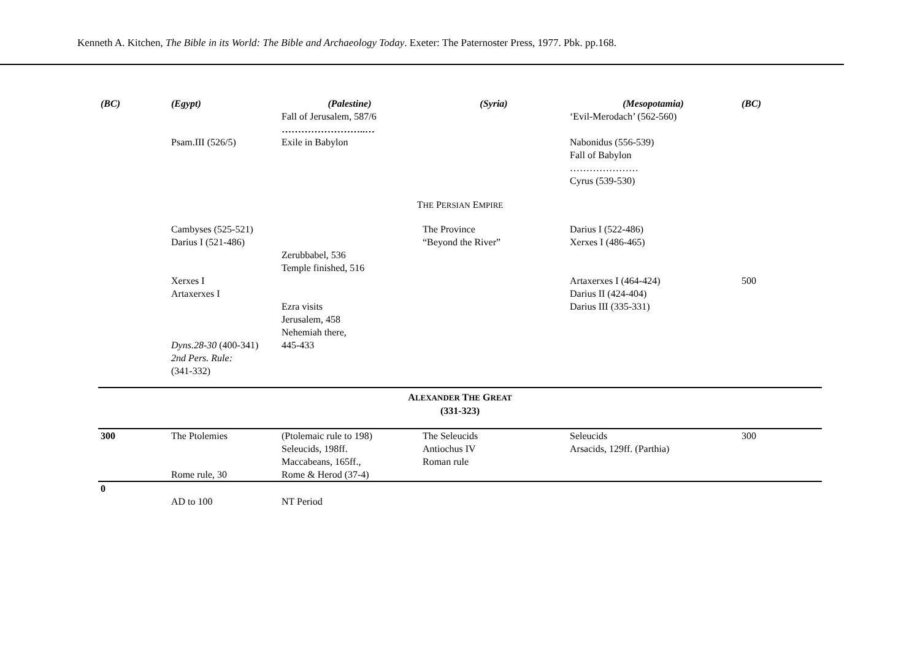Kenneth A. Kitchen, The Bible in its World: The Bible and Archaeology Today. Exeter: The Paternoster Press, 1977. Pbk. pp.168.
| (BC) | (Egypt) | (Palestine) | (Syria) | (Mesopotamia) | (BC) |
| --- | --- | --- | --- | --- | --- |
| | | Fall of Jerusalem, 587/6 ……………………..… | | ‘Evil-Merodach’ (562-560) | |
| | Psam.III (526/5) | Exile in Babylon | | Nabonidus (556-539) Fall of Babylon ………………… Cyrus (539-530) | |
| T HE P ERSIAN E MPIRE | | | | | |
| | Cambyses (525-521) Darius I (521-486) Xerxes I Artaxerxes I Dyns.28-30 (400-341) 2nd Pers. Rule: (341-332) | Zerubbabel, 536 Temple finished, 516 Ezra visits Jerusalem, 458 Nehemiah there, 445-433 | The Province “Beyond the River” | Darius I (522-486) Xerxes I (486-465) Artaxerxes I (464-424) Darius II (424-404) Darius III (335-331) | 500 |
| A LEXANDER T HE G REAT (331-323) | | | | | |
| 300 | The Ptolemies Rome rule, 30 | (Ptolemaic rule to 198) Seleucids, 198ff. Maccabeans, 165ff., Rome & Herod (37-4) | The Seleucids Antiochus IV Roman rule | Seleucids Arsacids, 129ff. (Parthia) | 300 |
| 0 | AD to 100 | NT Period | | | |